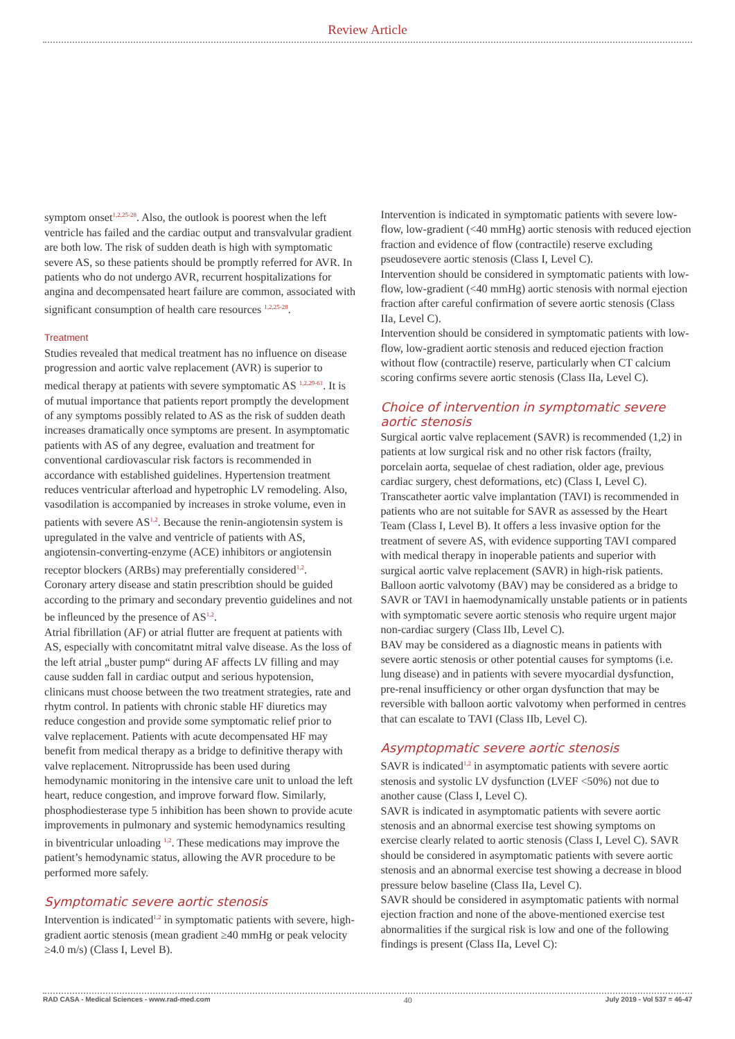Review Article
symptom onset<sup>1,2,25-28</sup>. Also, the outlook is poorest when the left ventricle has failed and the cardiac output and transvalvular gradient are both low. The risk of sudden death is high with symptomatic severe AS, so these patients should be promptly referred for AVR. In patients who do not undergo AVR, recurrent hospitalizations for angina and decompensated heart failure are common, associated with significant consumption of health care resources <sup>1,2,25-28</sup>.
Treatment
Studies revealed that medical treatment has no influence on disease progression and aortic valve replacement (AVR) is superior to medical therapy at patients with severe symptomatic AS <sup>1,2,29-61</sup>. It is of mutual importance that patients report promptly the development of any symptoms possibly related to AS as the risk of sudden death increases dramatically once symptoms are present. In asymptomatic patients with AS of any degree, evaluation and treatment for conventional cardiovascular risk factors is recommended in accordance with established guidelines. Hypertension treatment reduces ventricular afterload and hypetrophic LV remodeling. Also, vasodilation is accompanied by increases in stroke volume, even in patients with severe AS<sup>1,2</sup>. Because the renin-angiotensin system is upregulated in the valve and ventricle of patients with AS, angiotensin-converting-enzyme (ACE) inhibitors or angiotensin receptor blockers (ARBs) may preferentially considered<sup>1,2</sup>.
Coronary artery disease and statin prescribtion should be guided according to the primary and secondary preventio guidelines and not be infleunced by the presence of AS<sup>1,2</sup>.
Atrial fibrillation (AF) or atrial flutter are frequent at patients with AS, especially with concomitatnt mitral valve disease. As the loss of the left atrial „buster pump“ during AF affects LV filling and may cause sudden fall in cardiac output and serious hypotension, clinicans must choose between the two treatment strategies, rate and rhytm control. In patients with chronic stable HF diuretics may reduce congestion and provide some symptomatic relief prior to valve replacement. Patients with acute decompensated HF may benefit from medical therapy as a bridge to definitive therapy with valve replacement. Nitroprusside has been used during hemodynamic monitoring in the intensive care unit to unload the left heart, reduce congestion, and improve forward flow. Similarly, phosphodiesterase type 5 inhibition has been shown to provide acute improvements in pulmonary and systemic hemodynamics resulting in biventricular unloading <sup>1,2</sup>. These medications may improve the patient’s hemodynamic status, allowing the AVR procedure to be performed more safely.
Symptomatic severe aortic stenosis
Intervention is indicated<sup>1,2</sup> in symptomatic patients with severe, high-gradient aortic stenosis (mean gradient ≥40 mmHg or peak velocity ≥4.0 m/s) (Class I, Level B).
Intervention is indicated in symptomatic patients with severe low-flow, low-gradient (<40 mmHg) aortic stenosis with reduced ejection fraction and evidence of flow (contractile) reserve excluding pseudosevere aortic stenosis (Class I, Level C).
Intervention should be considered in symptomatic patients with low-flow, low-gradient (<40 mmHg) aortic stenosis with normal ejection fraction after careful confirmation of severe aortic stenosis (Class IIa, Level C).
Intervention should be considered in symptomatic patients with low-flow, low-gradient aortic stenosis and reduced ejection fraction without flow (contractile) reserve, particularly when CT calcium scoring confirms severe aortic stenosis (Class IIa, Level C).
Choice of intervention in symptomatic severe aortic stenosis
Surgical aortic valve replacement (SAVR) is recommended (1,2) in patients at low surgical risk and no other risk factors (frailty, porcelain aorta, sequelae of chest radiation, older age, previous cardiac surgery, chest deformations, etc) (Class I, Level C).
Transcatheter aortic valve implantation (TAVI) is recommended in patients who are not suitable for SAVR as assessed by the Heart Team (Class I, Level B). It offers a less invasive option for the treatment of severe AS, with evidence supporting TAVI compared with medical therapy in inoperable patients and superior with surgical aortic valve replacement (SAVR) in high-risk patients.
Balloon aortic valvotomy (BAV) may be considered as a bridge to SAVR or TAVI in haemodynamically unstable patients or in patients with symptomatic severe aortic stenosis who require urgent major non-cardiac surgery (Class IIb, Level C).
BAV may be considered as a diagnostic means in patients with severe aortic stenosis or other potential causes for symptoms (i.e. lung disease) and in patients with severe myocardial dysfunction, pre-renal insufficiency or other organ dysfunction that may be reversible with balloon aortic valvotomy when performed in centres that can escalate to TAVI (Class IIb, Level C).
Asymptopmatic severe aortic stenosis
SAVR is indicated<sup>1,2</sup> in asymptomatic patients with severe aortic stenosis and systolic LV dysfunction (LVEF <50%) not due to another cause (Class I, Level C).
SAVR is indicated in asymptomatic patients with severe aortic stenosis and an abnormal exercise test showing symptoms on exercise clearly related to aortic stenosis (Class I, Level C). SAVR should be considered in asymptomatic patients with severe aortic stenosis and an abnormal exercise test showing a decrease in blood pressure below baseline (Class IIa, Level C).
SAVR should be considered in asymptomatic patients with normal ejection fraction and none of the above-mentioned exercise test abnormalities if the surgical risk is low and one of the following findings is present (Class IIa, Level C):
RAD CASA - Medical Sciences - www.rad-med.com 40 July 2019 - Vol 537 = 46-47